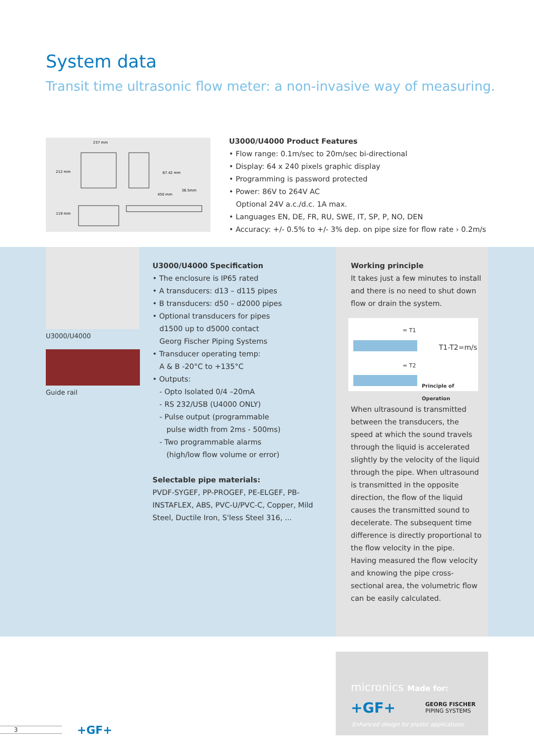System data
Transit time ultrasonic flow meter: a non-invasive way of measuring.
237 mm
212 mm
119 mm
67.42 mm
450 mm
36.5mm
U3000/U4000 Product Features
• Flow range: 0.1m/sec to 20m/sec bi-directional
• Display: 64 x 240 pixels graphic display
• Programming is password protected
• Power: 86V to 264V AC
Optional 24V a.c./d.c. 1A max.
• Languages EN, DE, FR, RU, SWE, IT, SP, P, NO, DEN
• Accuracy: +/- 0.5% to +/- 3% dep. on pipe size for flow rate › 0.2m/s
U3000/U4000
Guide rail
U3000/U4000 Specification
• The enclosure is IP65 rated
• A transducers: d13 – d115 pipes
• B transducers: d50 – d2000 pipes
• Optional transducers for pipes
d1500 up to d5000 contact
Georg Fischer Piping Systems
• Transducer operating temp:
A & B -20°C to +135°C
• Outputs:
- Opto Isolated 0/4 –20mA
- RS 232/USB (U4000 ONLY)
- Pulse output (programmable
pulse width from 2ms - 500ms)
- Two programmable alarms
(high/low flow volume or error)
Selectable pipe materials:
PVDF-SYGEF, PP-PROGEF, PE-ELGEF, PB-INSTAFLEX, ABS, PVC-U/PVC-C, Copper, Mild Steel, Ductile Iron, S'less Steel 316, ...
Working principle
It takes just a few minutes to install and there is no need to shut down flow or drain the system.
= T1
T1-T2=m/s
= T2
Principle of Operation
When ultrasound is transmitted between the transducers, the speed at which the sound travels through the liquid is accelerated slightly by the velocity of the liquid through the pipe. When ultrasound is transmitted in the opposite direction, the flow of the liquid causes the transmitted sound to decelerate. The subsequent time difference is directly proportional to the flow velocity in the pipe. Having measured the flow velocity and knowing the pipe cross-sectional area, the volumetric flow can be easily calculated.
micronics Made for:
+GF+
GEORG FISCHER
PIPING SYSTEMS
Enhanced design for plastic applications.
3 +GF+